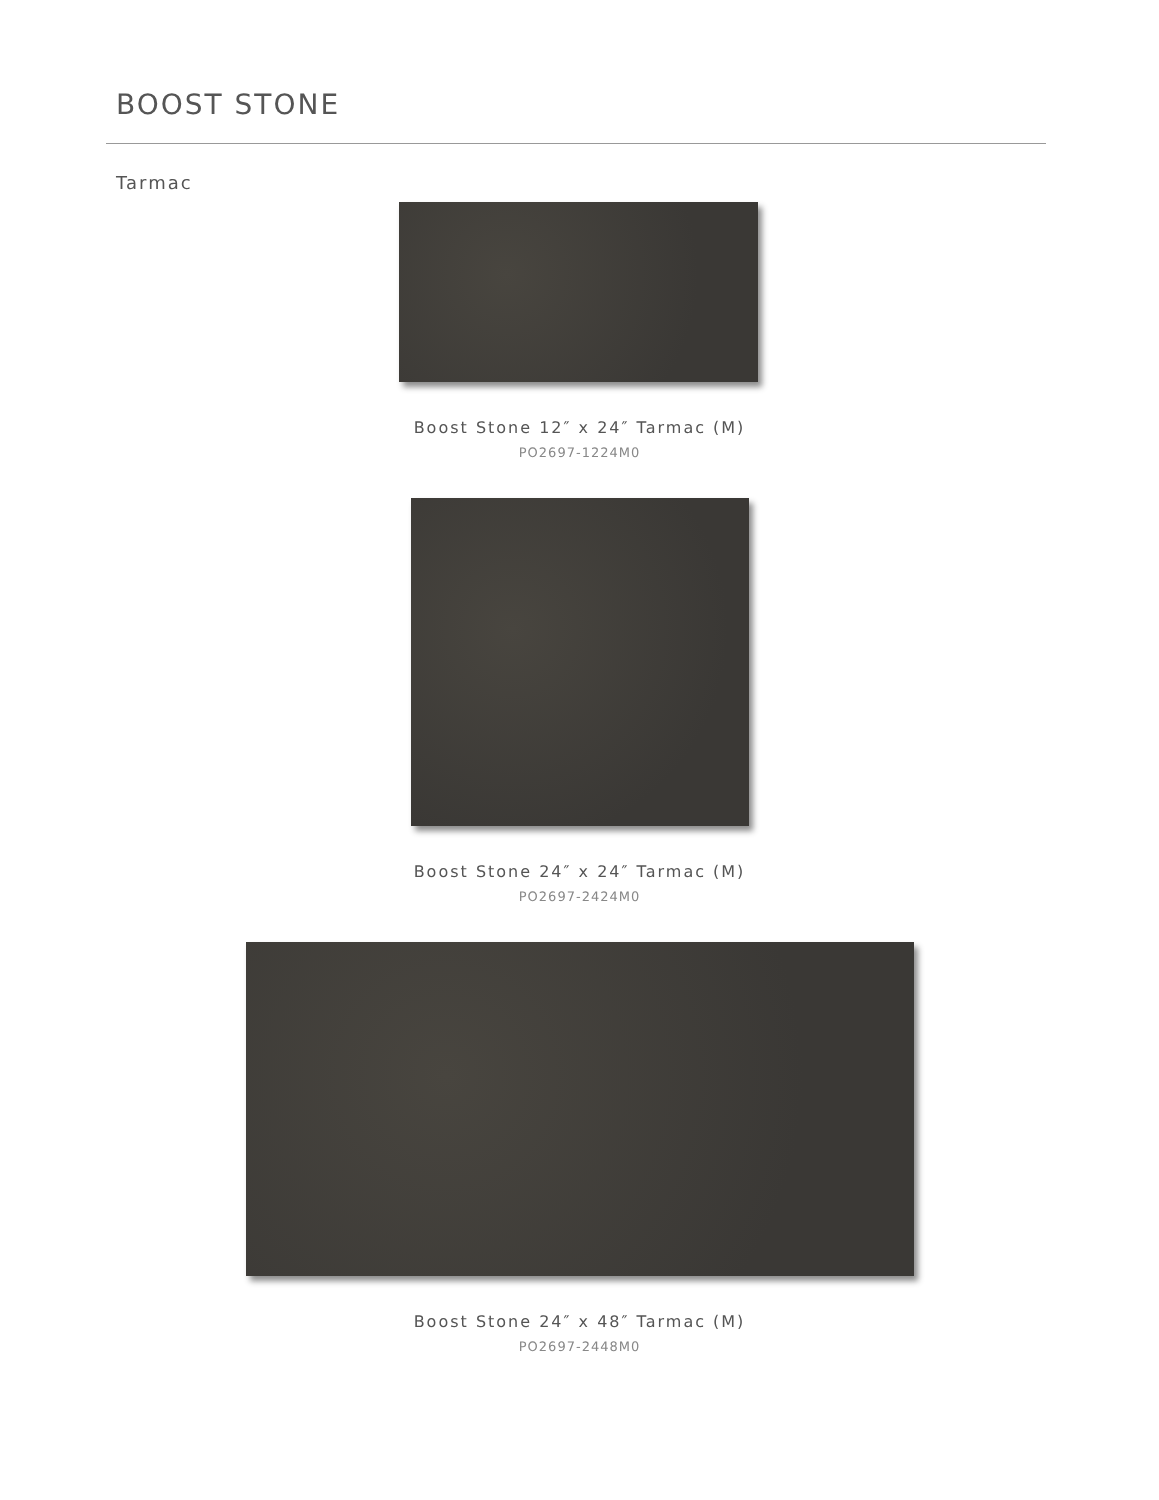BOOST STONE
Tarmac
Boost Stone 12″ x 24″ Tarmac (M)
PO2697-1224M0
Boost Stone 24″ x 24″ Tarmac (M)
PO2697-2424M0
Boost Stone 24″ x 48″ Tarmac (M)
PO2697-2448M0